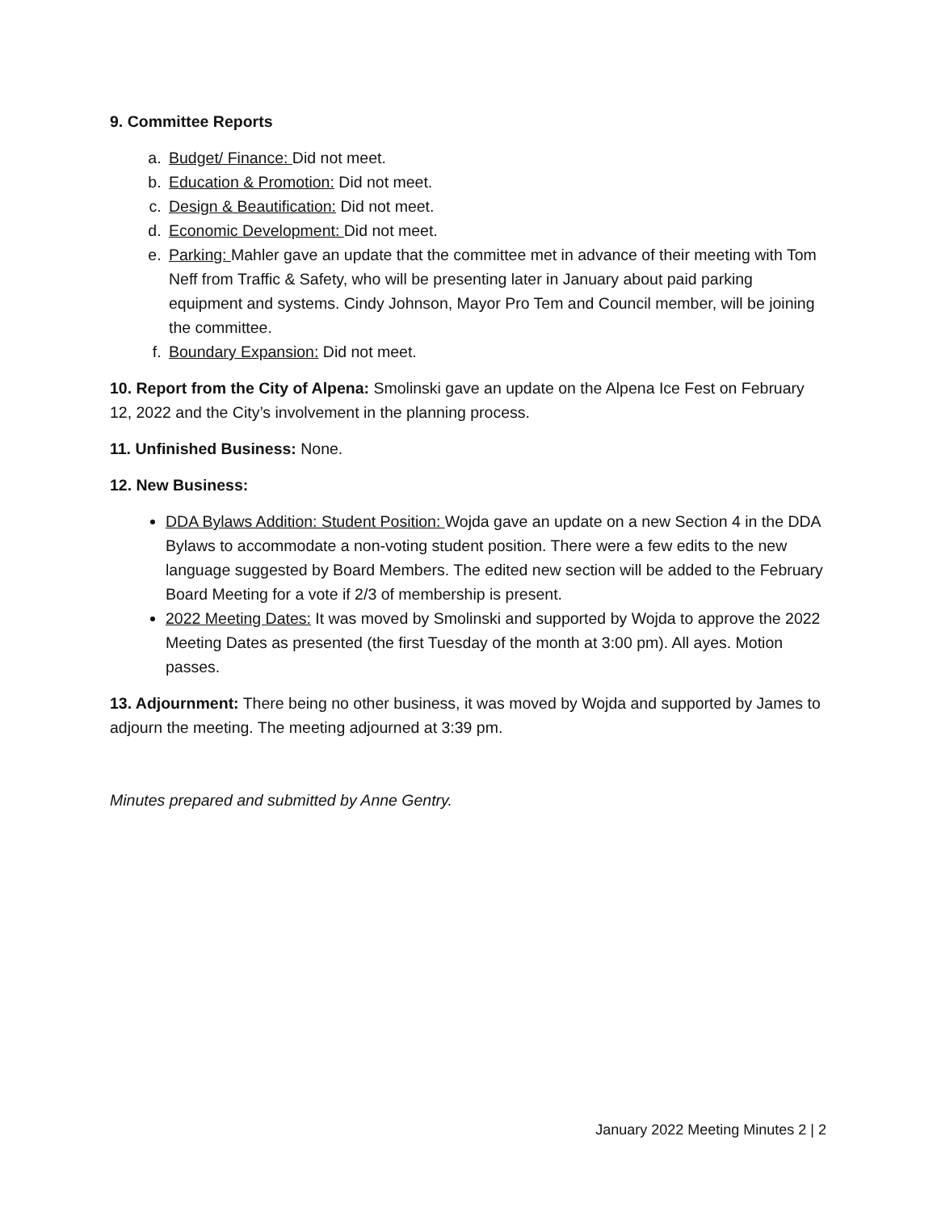9. Committee Reports
a. Budget/ Finance: Did not meet.
b. Education & Promotion: Did not meet.
c. Design & Beautification: Did not meet.
d. Economic Development: Did not meet.
e. Parking: Mahler gave an update that the committee met in advance of their meeting with Tom Neff from Traffic & Safety, who will be presenting later in January about paid parking equipment and systems. Cindy Johnson, Mayor Pro Tem and Council member, will be joining the committee.
f. Boundary Expansion: Did not meet.
10. Report from the City of Alpena: Smolinski gave an update on the Alpena Ice Fest on February 12, 2022 and the City’s involvement in the planning process.
11. Unfinished Business: None.
12. New Business:
DDA Bylaws Addition: Student Position: Wojda gave an update on a new Section 4 in the DDA Bylaws to accommodate a non-voting student position. There were a few edits to the new language suggested by Board Members. The edited new section will be added to the February Board Meeting for a vote if 2/3 of membership is present.
2022 Meeting Dates: It was moved by Smolinski and supported by Wojda to approve the 2022 Meeting Dates as presented (the first Tuesday of the month at 3:00 pm). All ayes. Motion passes.
13. Adjournment: There being no other business, it was moved by Wojda and supported by James to adjourn the meeting. The meeting adjourned at 3:39 pm.
Minutes prepared and submitted by Anne Gentry.
January 2022 Meeting Minutes 2 | 2